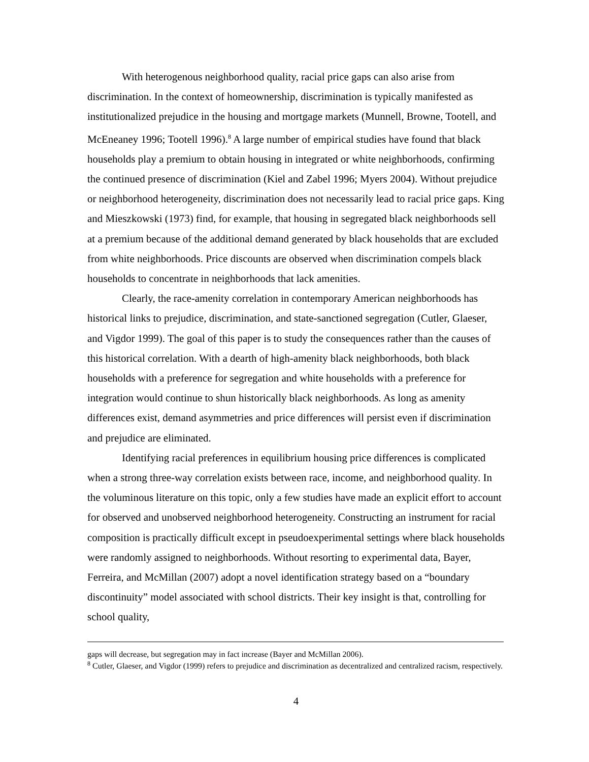With heterogenous neighborhood quality, racial price gaps can also arise from discrimination. In the context of homeownership, discrimination is typically manifested as institutionalized prejudice in the housing and mortgage markets (Munnell, Browne, Tootell, and McEneaney 1996; Tootell 1996).<sup>8</sup> A large number of empirical studies have found that black households play a premium to obtain housing in integrated or white neighborhoods, confirming the continued presence of discrimination (Kiel and Zabel 1996; Myers 2004). Without prejudice or neighborhood heterogeneity, discrimination does not necessarily lead to racial price gaps. King and Mieszkowski (1973) find, for example, that housing in segregated black neighborhoods sell at a premium because of the additional demand generated by black households that are excluded from white neighborhoods. Price discounts are observed when discrimination compels black households to concentrate in neighborhoods that lack amenities.
Clearly, the race-amenity correlation in contemporary American neighborhoods has historical links to prejudice, discrimination, and state-sanctioned segregation (Cutler, Glaeser, and Vigdor 1999). The goal of this paper is to study the consequences rather than the causes of this historical correlation. With a dearth of high-amenity black neighborhoods, both black households with a preference for segregation and white households with a preference for integration would continue to shun historically black neighborhoods. As long as amenity differences exist, demand asymmetries and price differences will persist even if discrimination and prejudice are eliminated.
Identifying racial preferences in equilibrium housing price differences is complicated when a strong three-way correlation exists between race, income, and neighborhood quality. In the voluminous literature on this topic, only a few studies have made an explicit effort to account for observed and unobserved neighborhood heterogeneity. Constructing an instrument for racial composition is practically difficult except in pseudoexperimental settings where black households were randomly assigned to neighborhoods. Without resorting to experimental data, Bayer, Ferreira, and McMillan (2007) adopt a novel identification strategy based on a “boundary discontinuity” model associated with school districts. Their key insight is that, controlling for school quality,
gaps will decrease, but segregation may in fact increase (Bayer and McMillan 2006).
<sup>8</sup> Cutler, Glaeser, and Vigdor (1999) refers to prejudice and discrimination as decentralized and centralized racism, respectively.
4